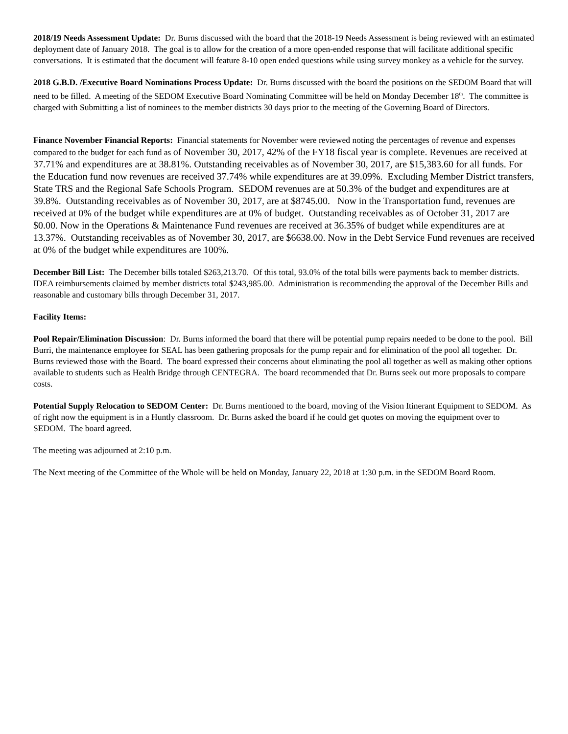2018/19 Needs Assessment Update: Dr. Burns discussed with the board that the 2018-19 Needs Assessment is being reviewed with an estimated deployment date of January 2018. The goal is to allow for the creation of a more open-ended response that will facilitate additional specific conversations. It is estimated that the document will feature 8-10 open ended questions while using survey monkey as a vehicle for the survey.
2018 G.B.D. /Executive Board Nominations Process Update: Dr. Burns discussed with the board the positions on the SEDOM Board that will need to be filled. A meeting of the SEDOM Executive Board Nominating Committee will be held on Monday December 18<sup>th</sup>. The committee is charged with Submitting a list of nominees to the member districts 30 days prior to the meeting of the Governing Board of Directors.
Finance November Financial Reports: Financial statements for November were reviewed noting the percentages of revenue and expenses compared to the budget for each fund as of November 30, 2017, 42% of the FY18 fiscal year is complete. Revenues are received at 37.71% and expenditures are at 38.81%. Outstanding receivables as of November 30, 2017, are $15,383.60 for all funds. For the Education fund now revenues are received 37.74% while expenditures are at 39.09%. Excluding Member District transfers, State TRS and the Regional Safe Schools Program. SEDOM revenues are at 50.3% of the budget and expenditures are at 39.8%. Outstanding receivables as of November 30, 2017, are at $8745.00. Now in the Transportation fund, revenues are received at 0% of the budget while expenditures are at 0% of budget. Outstanding receivables as of October 31, 2017 are $0.00. Now in the Operations & Maintenance Fund revenues are received at 36.35% of budget while expenditures are at 13.37%. Outstanding receivables as of November 30, 2017, are $6638.00. Now in the Debt Service Fund revenues are received at 0% of the budget while expenditures are 100%.
December Bill List: The December bills totaled $263,213.70. Of this total, 93.0% of the total bills were payments back to member districts. IDEA reimbursements claimed by member districts total $243,985.00. Administration is recommending the approval of the December Bills and reasonable and customary bills through December 31, 2017.
Facility Items:
Pool Repair/Elimination Discussion: Dr. Burns informed the board that there will be potential pump repairs needed to be done to the pool. Bill Burri, the maintenance employee for SEAL has been gathering proposals for the pump repair and for elimination of the pool all together. Dr. Burns reviewed those with the Board. The board expressed their concerns about eliminating the pool all together as well as making other options available to students such as Health Bridge through CENTEGRA. The board recommended that Dr. Burns seek out more proposals to compare costs.
Potential Supply Relocation to SEDOM Center: Dr. Burns mentioned to the board, moving of the Vision Itinerant Equipment to SEDOM. As of right now the equipment is in a Huntly classroom. Dr. Burns asked the board if he could get quotes on moving the equipment over to SEDOM. The board agreed.
The meeting was adjourned at 2:10 p.m.
The Next meeting of the Committee of the Whole will be held on Monday, January 22, 2018 at 1:30 p.m. in the SEDOM Board Room.